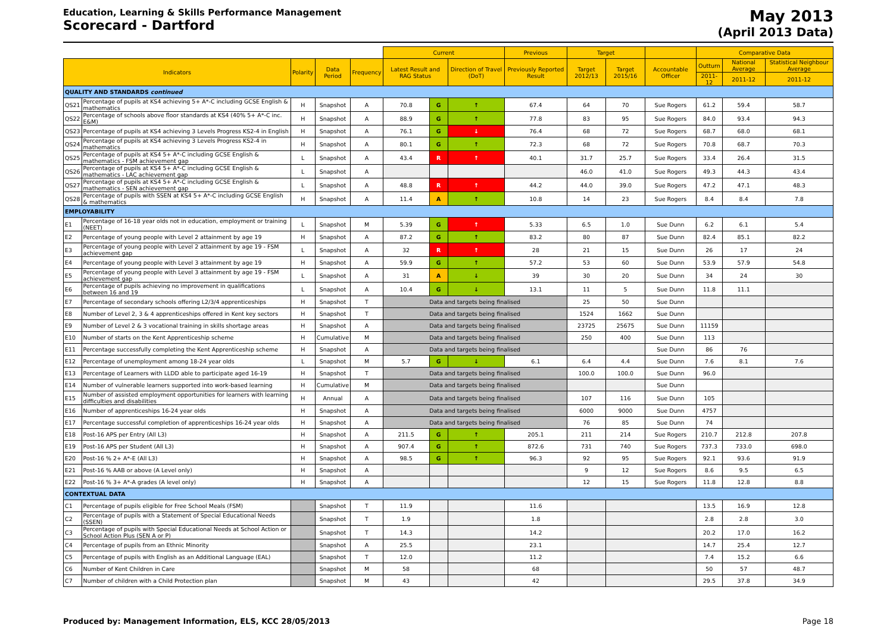Education, Learning & Skills Performance Management
Scorecard - Dartford
May 2013
(April 2013 Data)
| | | | | | Current | | | Previous | Target | | | Comparative Data | | |
| --- | --- | --- | --- | --- | --- | --- | --- | --- | --- | --- | --- | --- | --- | --- |
| Indicators | | Polarity | Data Period | Frequency | Latest Result and RAG Status | | Direction of Travel (DoT) | Previously Reported Result | Target 2012/13 | Target 2015/16 | Accountable Officer | Outturn | National Average | Statistical Neighbour Average |
| | | | | | | | | | | | | 2011-12 | 2011-12 | 2011-12 |
| QUALITY AND STANDARDS continued | | | | | | | | | | | | | | |
| QS21 | Percentage of pupils at KS4 achieving 5+ A*-C including GCSE English & mathematics | H | Snapshot | A | 70.8 | G | ↑ | 67.4 | 64 | 70 | Sue Rogers | 61.2 | 59.4 | 58.7 |
| QS22 | Percentage of schools above floor standards at KS4 (40% 5+ A*-C inc. E&M) | H | Snapshot | A | 88.9 | G | ↑ | 77.8 | 83 | 95 | Sue Rogers | 84.0 | 93.4 | 94.3 |
| QS23 | Percentage of pupils at KS4 achieving 3 Levels Progress KS2-4 in English | H | Snapshot | A | 76.1 | G | ↓ | 76.4 | 68 | 72 | Sue Rogers | 68.7 | 68.0 | 68.1 |
| QS24 | Percentage of pupils at KS4 achieving 3 Levels Progress KS2-4 in mathematics | H | Snapshot | A | 80.1 | G | ↑ | 72.3 | 68 | 72 | Sue Rogers | 70.8 | 68.7 | 70.3 |
| QS25 | Percentage of pupils at KS4 5+ A*-C including GCSE English & mathematics - FSM achievement gap | L | Snapshot | A | 43.4 | R | ↑ | 40.1 | 31.7 | 25.7 | Sue Rogers | 33.4 | 26.4 | 31.5 |
| QS26 | Percentage of pupils at KS4 5+ A*-C including GCSE English & mathematics - LAC achievement gap | L | Snapshot | A | | | | | 46.0 | 41.0 | Sue Rogers | 49.3 | 44.3 | 43.4 |
| QS27 | Percentage of pupils at KS4 5+ A*-C including GCSE English & mathematics - SEN achievement gap | L | Snapshot | A | 48.8 | R | ↑ | 44.2 | 44.0 | 39.0 | Sue Rogers | 47.2 | 47.1 | 48.3 |
| QS28 | Percentage of pupils with SSEN at KS4 5+ A*-C including GCSE English & mathematics | H | Snapshot | A | 11.4 | A | ↑ | 10.8 | 14 | 23 | Sue Rogers | 8.4 | 8.4 | 7.8 |
| EMPLOYABILITY | | | | | | | | | | | | | | |
| E1 | Percentage of 16-18 year olds not in education, employment or training (NEET) | L | Snapshot | M | 5.39 | G | ↑ | 5.33 | 6.5 | 1.0 | Sue Dunn | 6.2 | 6.1 | 5.4 |
| E2 | Percentage of young people with Level 2 attainment by age 19 | H | Snapshot | A | 87.2 | G | ↑ | 83.2 | 80 | 87 | Sue Dunn | 82.4 | 85.1 | 82.2 |
| E3 | Percentage of young people with Level 2 attainment by age 19 - FSM achievement gap | L | Snapshot | A | 32 | R | ↑ | 28 | 21 | 15 | Sue Dunn | 26 | 17 | 24 |
| E4 | Percentage of young people with Level 3 attainment by age 19 | H | Snapshot | A | 59.9 | G | ↑ | 57.2 | 53 | 60 | Sue Dunn | 53.9 | 57.9 | 54.8 |
| E5 | Percentage of young people with Level 3 attainment by age 19 - FSM achievement gap | L | Snapshot | A | 31 | A | ↓ | 39 | 30 | 20 | Sue Dunn | 34 | 24 | 30 |
| E6 | Percentage of pupils achieving no improvement in qualifications between 16 and 19 | L | Snapshot | A | 10.4 | G | ↓ | 13.1 | 11 | 5 | Sue Dunn | 11.8 | 11.1 | |
| E7 | Percentage of secondary schools offering L2/3/4 apprenticeships | H | Snapshot | T | Data and targets being finalised | | | | 25 | 50 | Sue Dunn | | | |
| E8 | Number of Level 2, 3 & 4 apprenticeships offered in Kent key sectors | H | Snapshot | T | Data and targets being finalised | | | | 1524 | 1662 | Sue Dunn | | | |
| E9 | Number of Level 2 & 3 vocational training in skills shortage areas | H | Snapshot | A | Data and targets being finalised | | | | 23725 | 25675 | Sue Dunn | 11159 | | |
| E10 | Number of starts on the Kent Apprenticeship scheme | H | Cumulative | M | Data and targets being finalised | | | | 250 | 400 | Sue Dunn | 113 | | |
| E11 | Percentage successfully completing the Kent Apprenticeship scheme | H | Snapshot | A | Data and targets being finalised | | | | | | Sue Dunn | 86 | 76 | |
| E12 | Percentage of unemployment among 18-24 year olds | L | Snapshot | M | 5.7 | G | ↓ | 6.1 | 6.4 | 4.4 | Sue Dunn | 7.6 | 8.1 | 7.6 |
| E13 | Percentage of Learners with LLDD able to participate aged 16-19 | H | Snapshot | T | Data and targets being finalised | | | | 100.0 | 100.0 | Sue Dunn | 96.0 | | |
| E14 | Number of vulnerable learners supported into work-based learning | H | Cumulative | M | Data and targets being finalised | | | | | | Sue Dunn | | | |
| E15 | Number of assisted employment opportunities for learners with learning difficulties and disabilities | H | Annual | A | Data and targets being finalised | | | | 107 | 116 | Sue Dunn | 105 | | |
| E16 | Number of apprenticeships 16-24 year olds | H | Snapshot | A | Data and targets being finalised | | | | 6000 | 9000 | Sue Dunn | 4757 | | |
| E17 | Percentage successful completion of apprenticeships 16-24 year olds | H | Snapshot | A | Data and targets being finalised | | | | 76 | 85 | Sue Dunn | 74 | | |
| E18 | Post-16 APS per Entry (All L3) | H | Snapshot | A | 211.5 | G | ↑ | 205.1 | 211 | 214 | Sue Rogers | 210.7 | 212.8 | 207.8 |
| E19 | Post-16 APS per Student (All L3) | H | Snapshot | A | 907.4 | G | ↑ | 872.6 | 731 | 740 | Sue Rogers | 737.3 | 733.0 | 698.0 |
| E20 | Post-16 % 2+ A*-E (All L3) | H | Snapshot | A | 98.5 | G | ↑ | 96.3 | 92 | 95 | Sue Rogers | 92.1 | 93.6 | 91.9 |
| E21 | Post-16 % AAB or above (A Level only) | H | Snapshot | A | | | | | 9 | 12 | Sue Rogers | 8.6 | 9.5 | 6.5 |
| E22 | Post-16 % 3+ A*-A grades (A level only) | H | Snapshot | A | | | | | 12 | 15 | Sue Rogers | 11.8 | 12.8 | 8.8 |
| CONTEXTUAL DATA | | | | | | | | | | | | | | |
| C1 | Percentage of pupils eligible for Free School Meals (FSM) | | Snapshot | T | 11.9 | | | 11.6 | | | | 13.5 | 16.9 | 12.8 |
| C2 | Percentage of pupils with a Statement of Special Educational Needs (SSEN) | | Snapshot | T | 1.9 | | | 1.8 | | | | 2.8 | 2.8 | 3.0 |
| C3 | Percentage of pupils with Special Educational Needs at School Action or School Action Plus (SEN A or P) | | Snapshot | T | 14.3 | | | 14.2 | | | | 20.2 | 17.0 | 16.2 |
| C4 | Percentage of pupils from an Ethnic Minority | | Snapshot | A | 25.5 | | | 23.1 | | | | 14.7 | 25.4 | 12.7 |
| C5 | Percentage of pupils with English as an Additional Language (EAL) | | Snapshot | T | 12.0 | | | 11.2 | | | | 7.4 | 15.2 | 6.6 |
| C6 | Number of Kent Children in Care | | Snapshot | M | 58 | | | 68 | | | | 50 | 57 | 48.7 |
| C7 | Number of children with a Child Protection plan | | Snapshot | M | 43 | | | 42 | | | | 29.5 | 37.8 | 34.9 |
Produced by: Management Information, ELS, KCC 28/05/2013 Page 18